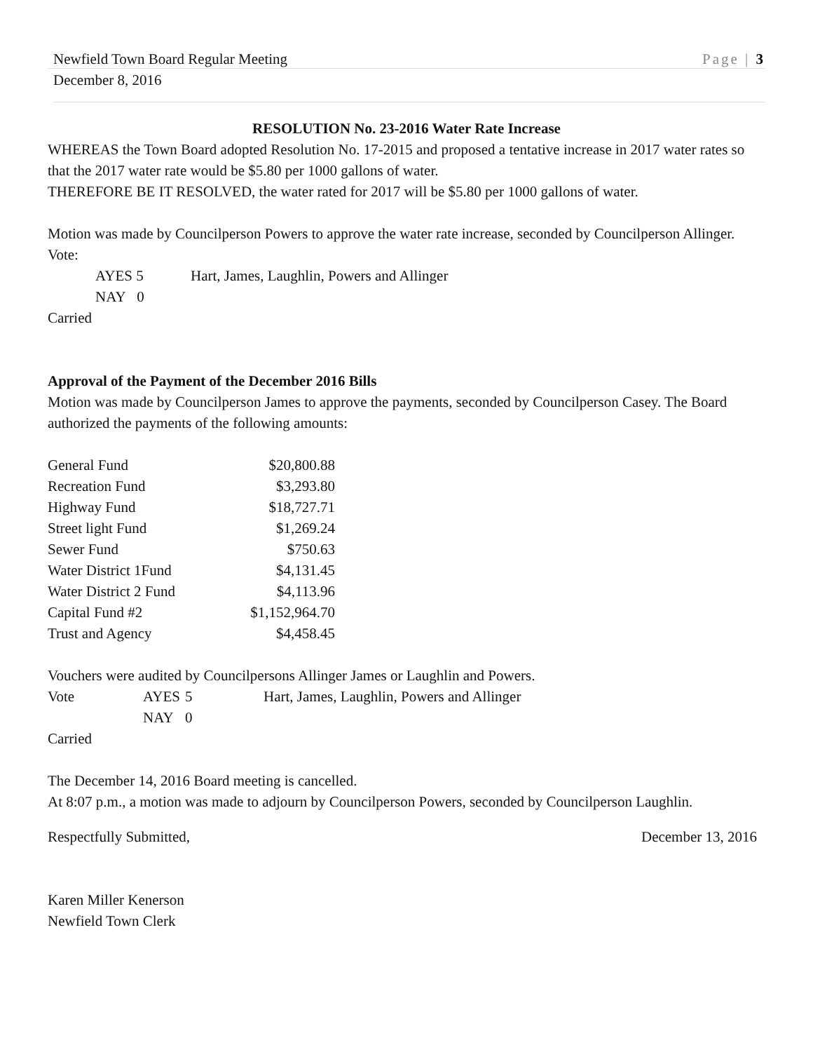Newfield Town Board Regular Meeting Page | 3
December 8, 2016
RESOLUTION No. 23-2016 Water Rate Increase
WHEREAS the Town Board adopted Resolution No. 17-2015 and proposed a tentative increase in 2017 water rates so that the 2017 water rate would be $5.80 per 1000 gallons of water.
THEREFORE BE IT RESOLVED, the water rated for 2017 will be $5.80 per 1000 gallons of water.
Motion was made by Councilperson Powers to approve the water rate increase, seconded by Councilperson Allinger.
Vote:
| AYES 5 | Hart, James, Laughlin, Powers and Allinger |
| NAY 0 | |
Carried
Approval of the Payment of the December 2016 Bills
Motion was made by Councilperson James to approve the payments, seconded by Councilperson Casey. The Board authorized the payments of the following amounts:
| General Fund | $20,800.88 |
| Recreation Fund | $3,293.80 |
| Highway Fund | $18,727.71 |
| Street light Fund | $1,269.24 |
| Sewer Fund | $750.63 |
| Water District 1Fund | $4,131.45 |
| Water District 2 Fund | $4,113.96 |
| Capital Fund #2 | $1,152,964.70 |
| Trust and Agency | $4,458.45 |
Vouchers were audited by Councilpersons Allinger James or Laughlin and Powers.
| Vote | AYES | 5 | Hart, James, Laughlin, Powers and Allinger |
| | NAY | 0 | |
Carried
The December 14, 2016 Board meeting is cancelled.
At 8:07 p.m., a motion was made to adjourn by Councilperson Powers, seconded by Councilperson Laughlin.
Respectfully Submitted, December 13, 2016
Karen Miller Kenerson
Newfield Town Clerk